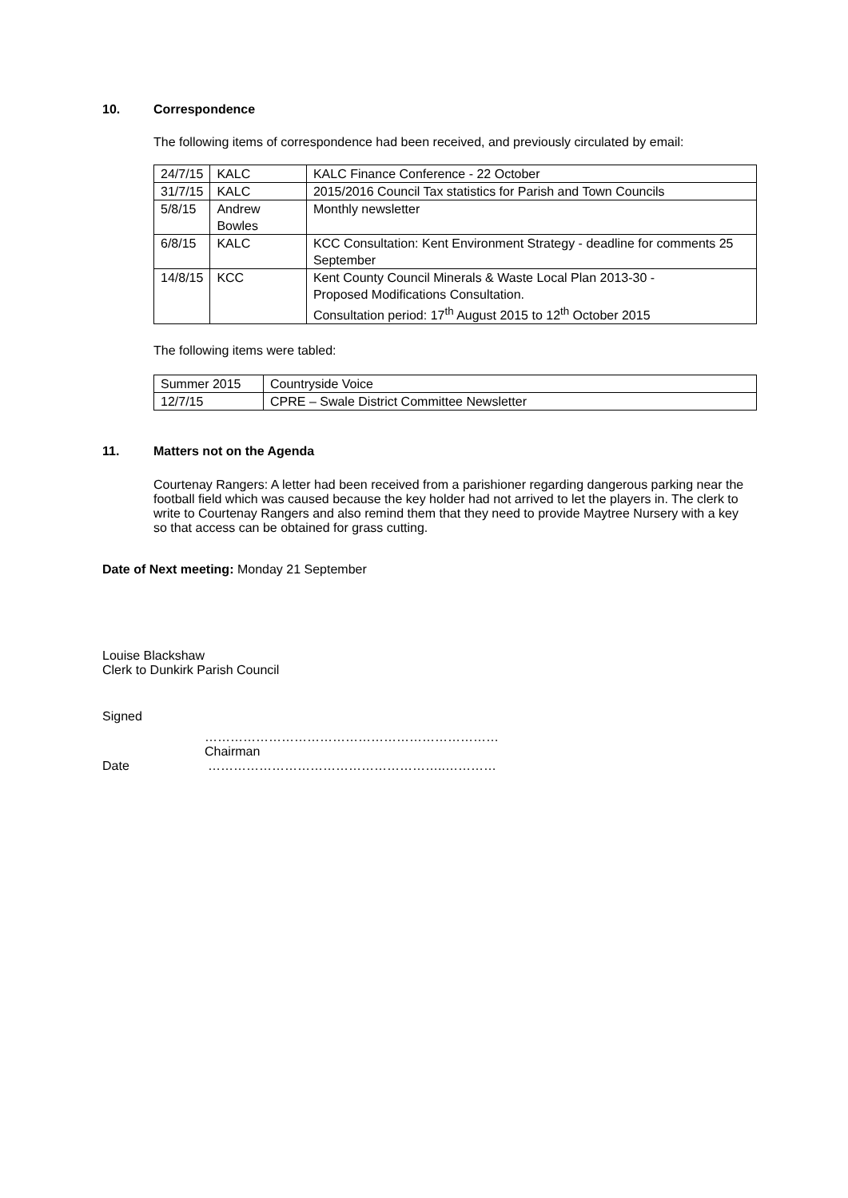10. Correspondence
The following items of correspondence had been received, and previously circulated by email:
| 24/7/15 | KALC | KALC Finance Conference - 22 October |
| 31/7/15 | KALC | 2015/2016 Council Tax statistics for Parish and Town Councils |
| 5/8/15 | Andrew Bowles | Monthly newsletter |
| 6/8/15 | KALC | KCC Consultation: Kent Environment Strategy - deadline for comments 25 September |
| 14/8/15 | KCC | Kent County Council Minerals & Waste Local Plan 2013-30 - Proposed Modifications Consultation. Consultation period: 17<sup>th</sup> August 2015 to 12<sup>th</sup> October 2015 |
The following items were tabled:
| Summer 2015 | Countryside Voice |
| 12/7/15 | CPRE – Swale District Committee Newsletter |
11. Matters not on the Agenda
Courtenay Rangers: A letter had been received from a parishioner regarding dangerous parking near the football field which was caused because the key holder had not arrived to let the players in. The clerk to write to Courtenay Rangers and also remind them that they need to provide Maytree Nursery with a key so that access can be obtained for grass cutting.
Date of Next meeting: Monday 21 September
Louise Blackshaw
Clerk to Dunkirk Parish Council
Signed
……………………………………………………………
Chairman
Date ………………………………………………..…………